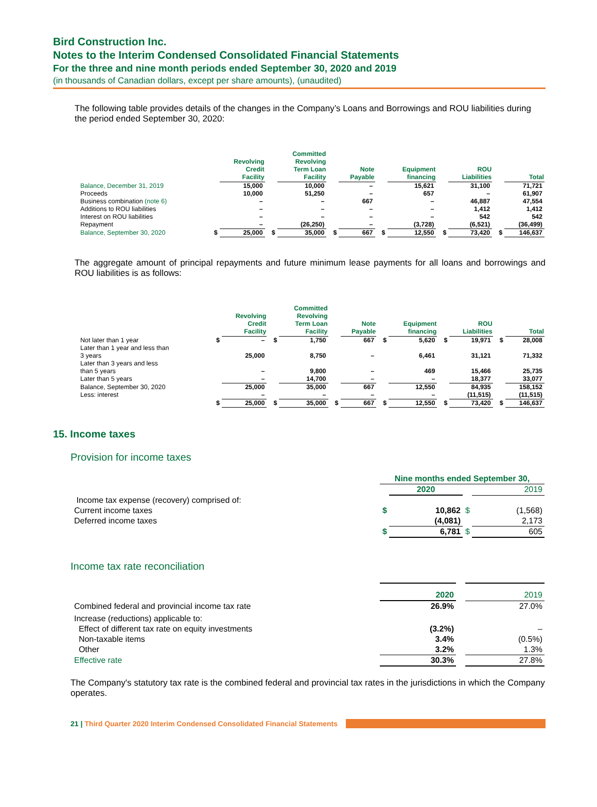Bird Construction Inc.
Notes to the Interim Condensed Consolidated Financial Statements
For the three and nine month periods ended September 30, 2020 and 2019
(in thousands of Canadian dollars, except per share amounts), (unaudited)
The following table provides details of the changes in the Company’s Loans and Borrowings and ROU liabilities during the period ended September 30, 2020:
| | | Revolving Credit Facility | | Committed Revolving Term Loan Facility | | Note Payable | | Equipment financing | | ROU Liabilities | | Total |
| --- | --- | --- | --- | --- | --- | --- | --- | --- | --- | --- | --- | --- |
| Balance, December 31, 2019 | | 15,000 | | 10,000 | | – | | 15,621 | | 31,100 | | 71,721 |
| Proceeds | | 10,000 | | 51,250 | | – | | 657 | | – | | 61,907 |
| Business combination (note 6) | | – | | – | | 667 | | – | | 46,887 | | 47,554 |
| Additions to ROU liabilities | | – | | – | | – | | – | | 1,412 | | 1,412 |
| Interest on ROU liabilities | | – | | – | | – | | – | | 542 | | 542 |
| Repayment | | – | | (26,250) | | – | | (3,728) | | (6,521) | | (36,499) |
| Balance, September 30, 2020 | $ | 25,000 | $ | 35,000 | $ | 667 | $ | 12,550 | $ | 73,420 | $ | 146,637 |
The aggregate amount of principal repayments and future minimum lease payments for all loans and borrowings and ROU liabilities is as follows:
| | | Revolving Credit Facility | | Committed Revolving Term Loan Facility | | Note Payable | | Equipment financing | | ROU Liabilities | | Total |
| --- | --- | --- | --- | --- | --- | --- | --- | --- | --- | --- | --- | --- |
| Not later than 1 year | $ | – | $ | 1,750 | | 667 | $ | 5,620 | $ | 19,971 | $ | 28,008 |
| Later than 1 year and less than 3 years | | 25,000 | | 8,750 | | – | | 6,461 | | 31,121 | | 71,332 |
| Later than 3 years and less than 5 years | | – | | 9,800 | | – | | 469 | | 15,466 | | 25,735 |
| Later than 5 years | | – | | 14,700 | | – | | – | | 18,377 | | 33,077 |
| Balance, September 30, 2020 | | 25,000 | | 35,000 | | 667 | | 12,550 | | 84,935 | | 158,152 |
| Less: interest | | – | | – | | – | | – | | (11,515) | | (11,515) |
| | $ | 25,000 | $ | 35,000 | $ | 667 | $ | 12,550 | $ | 73,420 | $ | 146,637 |
15. Income taxes
Provision for income taxes
| | Nine months ended September 30, | | | |
| | | 2020 | | 2019 |
| Income tax expense (recovery) comprised of: | | | | |
| Current income taxes | $ | 10,862 | $ | (1,568) |
| Deferred income taxes | | (4,081) | | 2,173 |
| | $ | 6,781 | $ | 605 |
Income tax rate reconciliation
| | 2020 | | 2019 |
| Combined federal and provincial income tax rate | 26.9% | | 27.0% |
| Increase (reductions) applicable to: | | | |
| Effect of different tax rate on equity investments | (3.2%) | | – |
| Non-taxable items | 3.4% | | (0.5%) |
| Other | 3.2% | | 1.3% |
| Effective rate | 30.3% | | 27.8% |
The Company's statutory tax rate is the combined federal and provincial tax rates in the jurisdictions in which the Company operates.
21 | Third Quarter 2020 Interim Condensed Consolidated Financial Statements